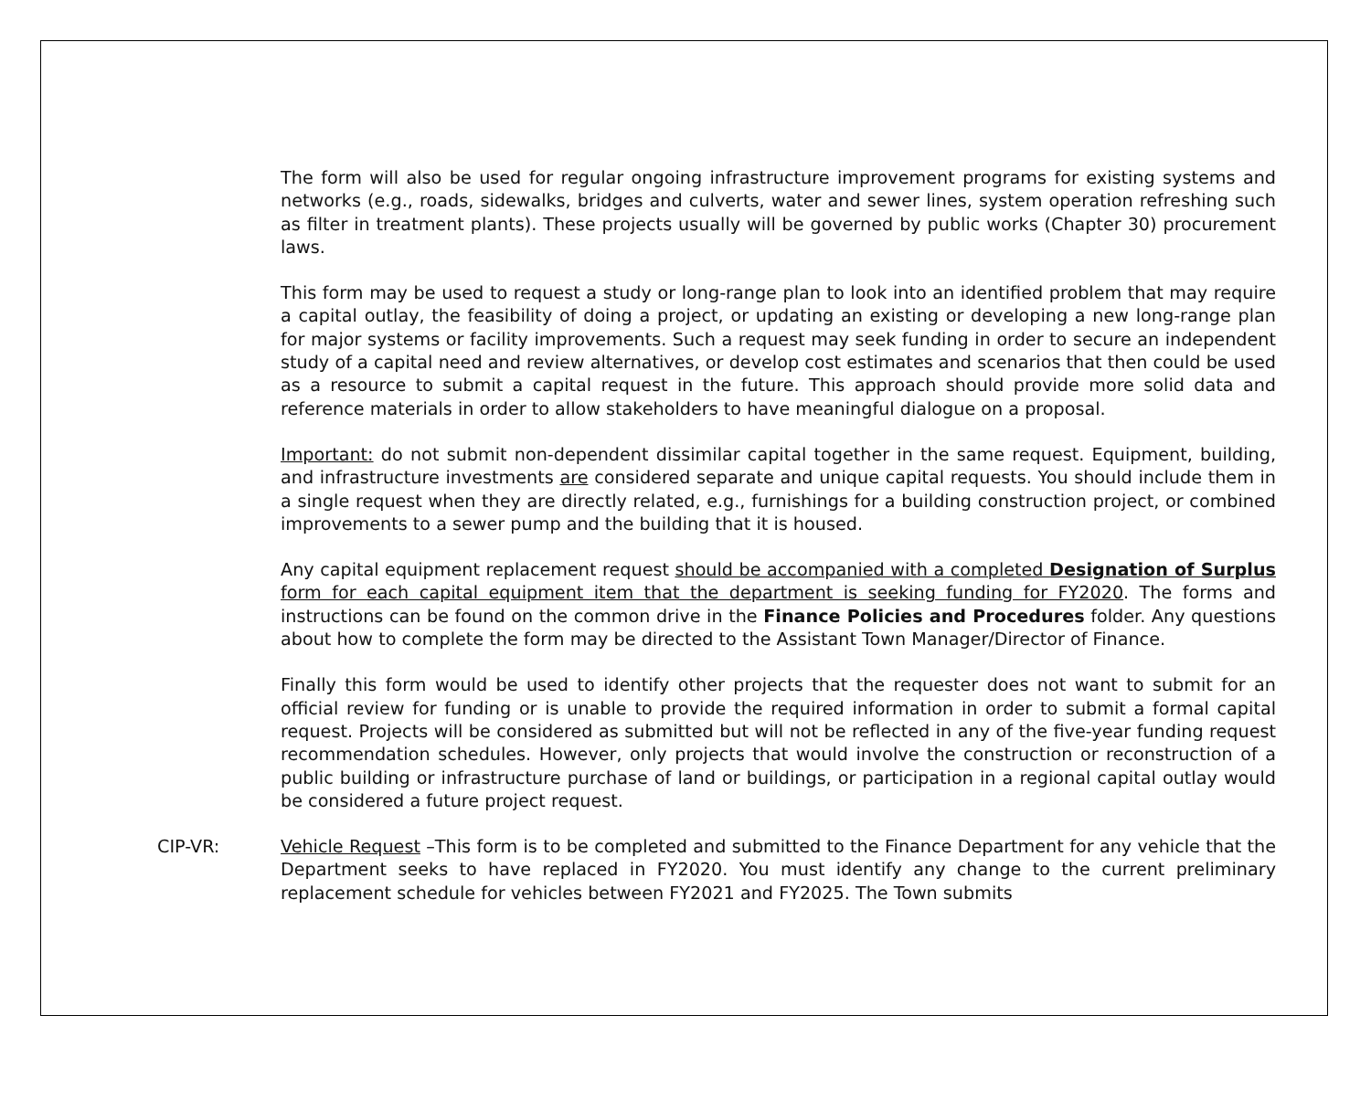The form will also be used for regular ongoing infrastructure improvement programs for existing systems and networks (e.g., roads, sidewalks, bridges and culverts, water and sewer lines, system operation refreshing such as filter in treatment plants). These projects usually will be governed by public works (Chapter 30) procurement laws.
This form may be used to request a study or long-range plan to look into an identified problem that may require a capital outlay, the feasibility of doing a project, or updating an existing or developing a new long-range plan for major systems or facility improvements. Such a request may seek funding in order to secure an independent study of a capital need and review alternatives, or develop cost estimates and scenarios that then could be used as a resource to submit a capital request in the future. This approach should provide more solid data and reference materials in order to allow stakeholders to have meaningful dialogue on a proposal.
Important: do not submit non-dependent dissimilar capital together in the same request. Equipment, building, and infrastructure investments are considered separate and unique capital requests. You should include them in a single request when they are directly related, e.g., furnishings for a building construction project, or combined improvements to a sewer pump and the building that it is housed.
Any capital equipment replacement request should be accompanied with a completed Designation of Surplus form for each capital equipment item that the department is seeking funding for FY2020. The forms and instructions can be found on the common drive in the Finance Policies and Procedures folder. Any questions about how to complete the form may be directed to the Assistant Town Manager/Director of Finance.
Finally this form would be used to identify other projects that the requester does not want to submit for an official review for funding or is unable to provide the required information in order to submit a formal capital request. Projects will be considered as submitted but will not be reflected in any of the five-year funding request recommendation schedules. However, only projects that would involve the construction or reconstruction of a public building or infrastructure purchase of land or buildings, or participation in a regional capital outlay would be considered a future project request.
CIP-VR: Vehicle Request –This form is to be completed and submitted to the Finance Department for any vehicle that the Department seeks to have replaced in FY2020. You must identify any change to the current preliminary replacement schedule for vehicles between FY2021 and FY2025. The Town submits